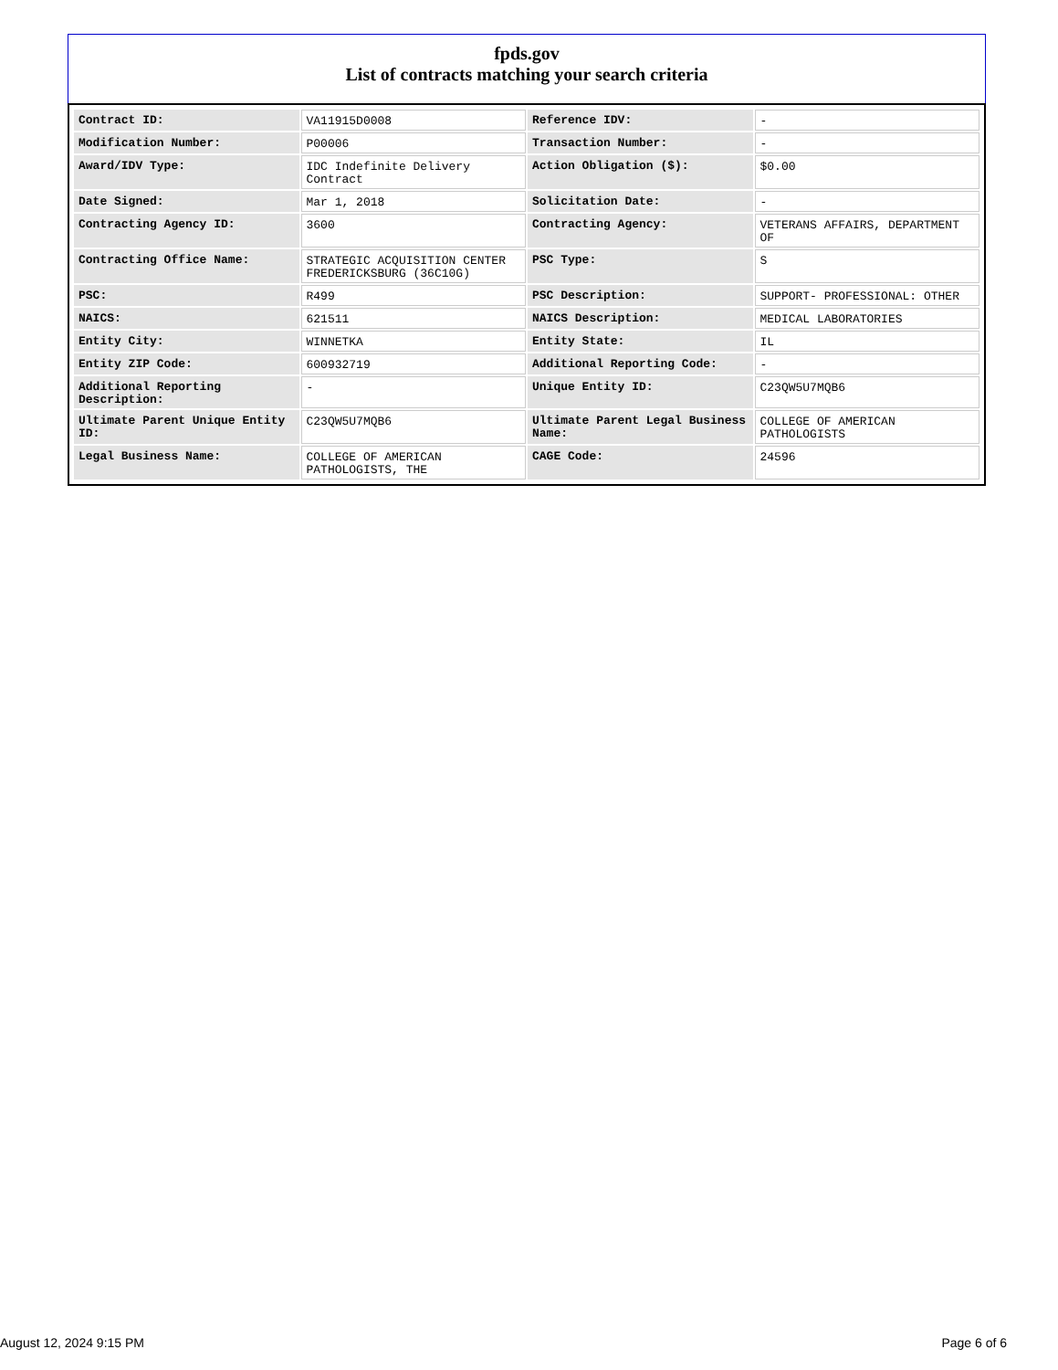fpds.gov
List of contracts matching your search criteria
| Contract ID: | VA11915D0008 | Reference IDV: | - |
| Modification Number: | P00006 | Transaction Number: | - |
| Award/IDV Type: | IDC Indefinite Delivery Contract | Action Obligation ($): | $0.00 |
| Date Signed: | Mar 1, 2018 | Solicitation Date: | - |
| Contracting Agency ID: | 3600 | Contracting Agency: | VETERANS AFFAIRS, DEPARTMENT OF |
| Contracting Office Name: | STRATEGIC ACQUISITION CENTER FREDERICKSBURG (36C10G) | PSC Type: | S |
| PSC: | R499 | PSC Description: | SUPPORT- PROFESSIONAL: OTHER |
| NAICS: | 621511 | NAICS Description: | MEDICAL LABORATORIES |
| Entity City: | WINNETKA | Entity State: | IL |
| Entity ZIP Code: | 600932719 | Additional Reporting Code: | - |
| Additional Reporting Description: | - | Unique Entity ID: | C23QW5U7MQB6 |
| Ultimate Parent Unique Entity ID: | C23QW5U7MQB6 | Ultimate Parent Legal Business Name: | COLLEGE OF AMERICAN PATHOLOGISTS |
| Legal Business Name: | COLLEGE OF AMERICAN PATHOLOGISTS, THE | CAGE Code: | 24596 |
August 12, 2024 9:15 PM Page 6 of 6